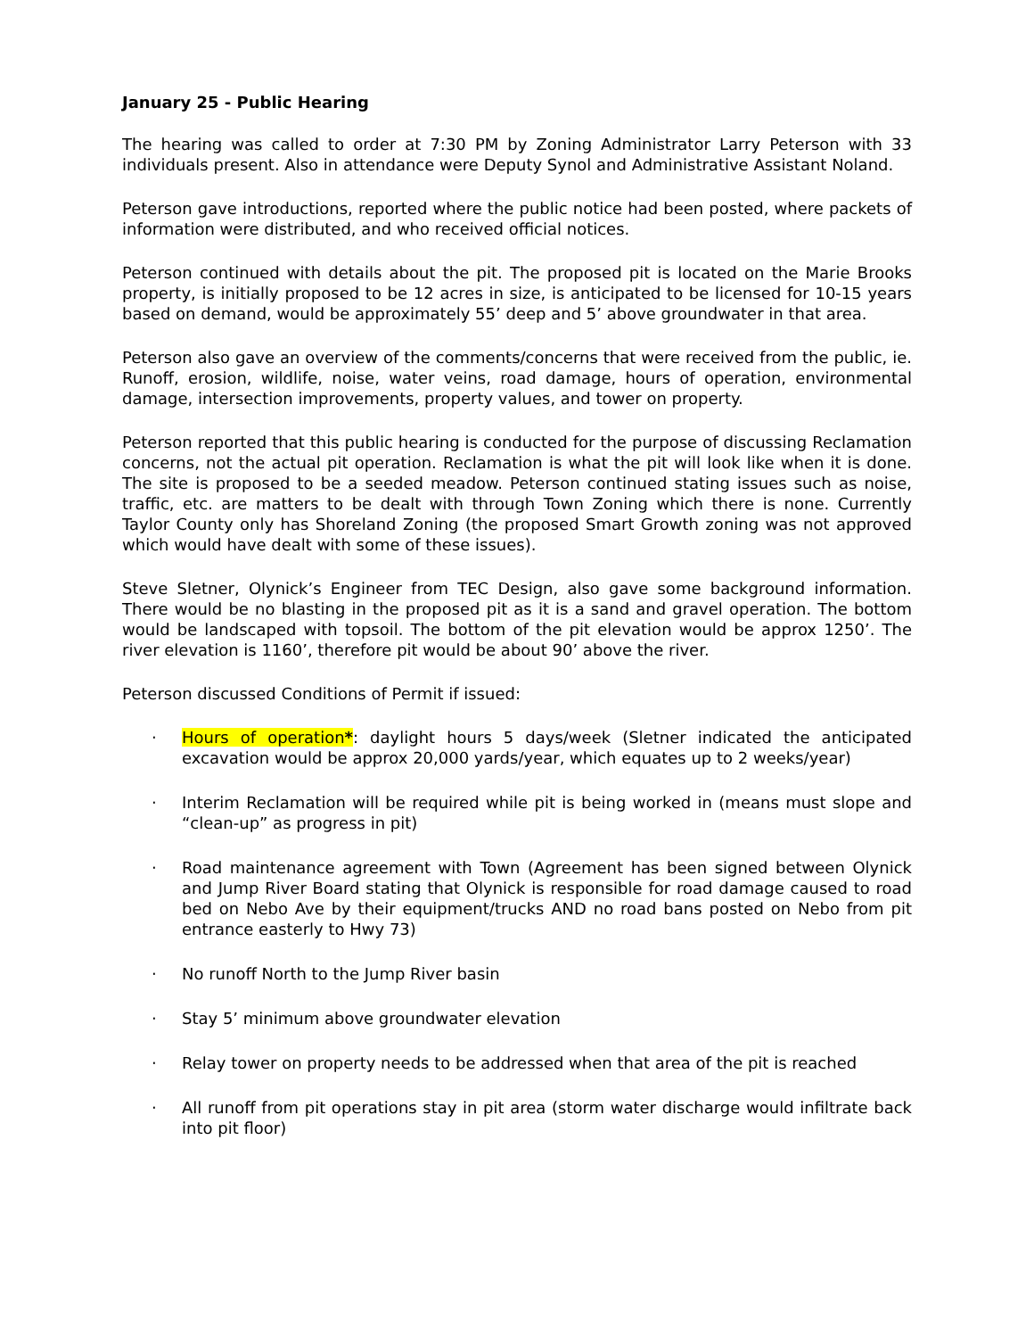January 25 - Public Hearing
The hearing was called to order at 7:30 PM by Zoning Administrator Larry Peterson with 33 individuals present. Also in attendance were Deputy Synol and Administrative Assistant Noland.
Peterson gave introductions, reported where the public notice had been posted, where packets of information were distributed, and who received official notices.
Peterson continued with details about the pit. The proposed pit is located on the Marie Brooks property, is initially proposed to be 12 acres in size, is anticipated to be licensed for 10-15 years based on demand, would be approximately 55’ deep and 5’ above groundwater in that area.
Peterson also gave an overview of the comments/concerns that were received from the public, ie. Runoff, erosion, wildlife, noise, water veins, road damage, hours of operation, environmental damage, intersection improvements, property values, and tower on property.
Peterson reported that this public hearing is conducted for the purpose of discussing Reclamation concerns, not the actual pit operation. Reclamation is what the pit will look like when it is done. The site is proposed to be a seeded meadow. Peterson continued stating issues such as noise, traffic, etc. are matters to be dealt with through Town Zoning which there is none. Currently Taylor County only has Shoreland Zoning (the proposed Smart Growth zoning was not approved which would have dealt with some of these issues).
Steve Sletner, Olynick’s Engineer from TEC Design, also gave some background information. There would be no blasting in the proposed pit as it is a sand and gravel operation. The bottom would be landscaped with topsoil. The bottom of the pit elevation would be approx 1250’. The river elevation is 1160’, therefore pit would be about 90’ above the river.
Peterson discussed Conditions of Permit if issued:
· Hours of operation*: daylight hours 5 days/week (Sletner indicated the anticipated excavation would be approx 20,000 yards/year, which equates up to 2 weeks/year)
· Interim Reclamation will be required while pit is being worked in (means must slope and “clean-up” as progress in pit)
· Road maintenance agreement with Town (Agreement has been signed between Olynick and Jump River Board stating that Olynick is responsible for road damage caused to road bed on Nebo Ave by their equipment/trucks AND no road bans posted on Nebo from pit entrance easterly to Hwy 73)
· No runoff North to the Jump River basin
· Stay 5’ minimum above groundwater elevation
· Relay tower on property needs to be addressed when that area of the pit is reached
· All runoff from pit operations stay in pit area (storm water discharge would infiltrate back into pit floor)